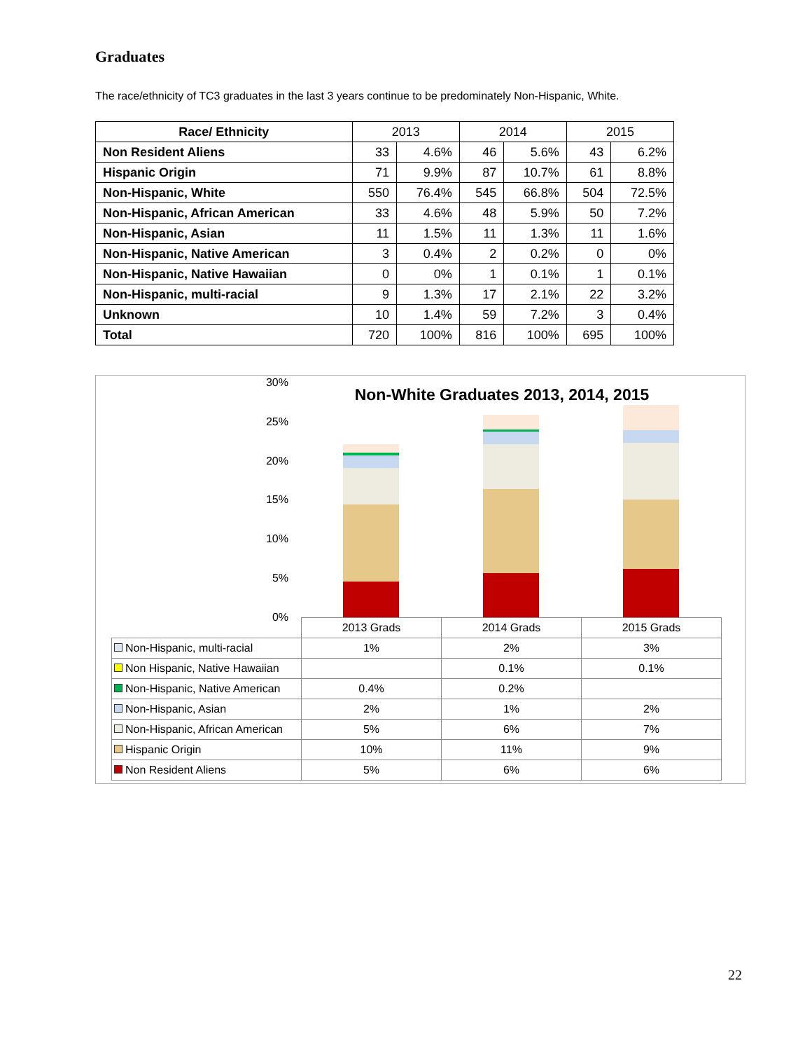Graduates
The race/ethnicity of TC3 graduates in the last 3 years continue to be predominately Non-Hispanic, White.
| Race/ Ethnicity | 2013 | | 2014 | | 2015 | |
| --- | --- | --- | --- | --- | --- | --- |
| Non Resident Aliens | 33 | 4.6% | 46 | 5.6% | 43 | 6.2% |
| Hispanic Origin | 71 | 9.9% | 87 | 10.7% | 61 | 8.8% |
| Non-Hispanic, White | 550 | 76.4% | 545 | 66.8% | 504 | 72.5% |
| Non-Hispanic, African American | 33 | 4.6% | 48 | 5.9% | 50 | 7.2% |
| Non-Hispanic, Asian | 11 | 1.5% | 11 | 1.3% | 11 | 1.6% |
| Non-Hispanic, Native American | 3 | 0.4% | 2 | 0.2% | 0 | 0% |
| Non-Hispanic, Native Hawaiian | 0 | 0% | 1 | 0.1% | 1 | 0.1% |
| Non-Hispanic, multi-racial | 9 | 1.3% | 17 | 2.1% | 22 | 3.2% |
| Unknown | 10 | 1.4% | 59 | 7.2% | 3 | 0.4% |
| Total | 720 | 100% | 816 | 100% | 695 | 100% |
Non-White Graduates 2013, 2014, 2015
30%
25%
20%
15%
10%
5%
0%
| | 2013 Grads | 2014 Grads | 2015 Grads |
| Non-Hispanic, multi-racial | 1% | 2% | 3% |
| Non Hispanic, Native Hawaiian | | 0.1% | 0.1% |
| Non-Hispanic, Native American | 0.4% | 0.2% | |
| Non-Hispanic, Asian | 2% | 1% | 2% |
| Non-Hispanic, African American | 5% | 6% | 7% |
| Hispanic Origin | 10% | 11% | 9% |
| Non Resident Aliens | 5% | 6% | 6% |
22